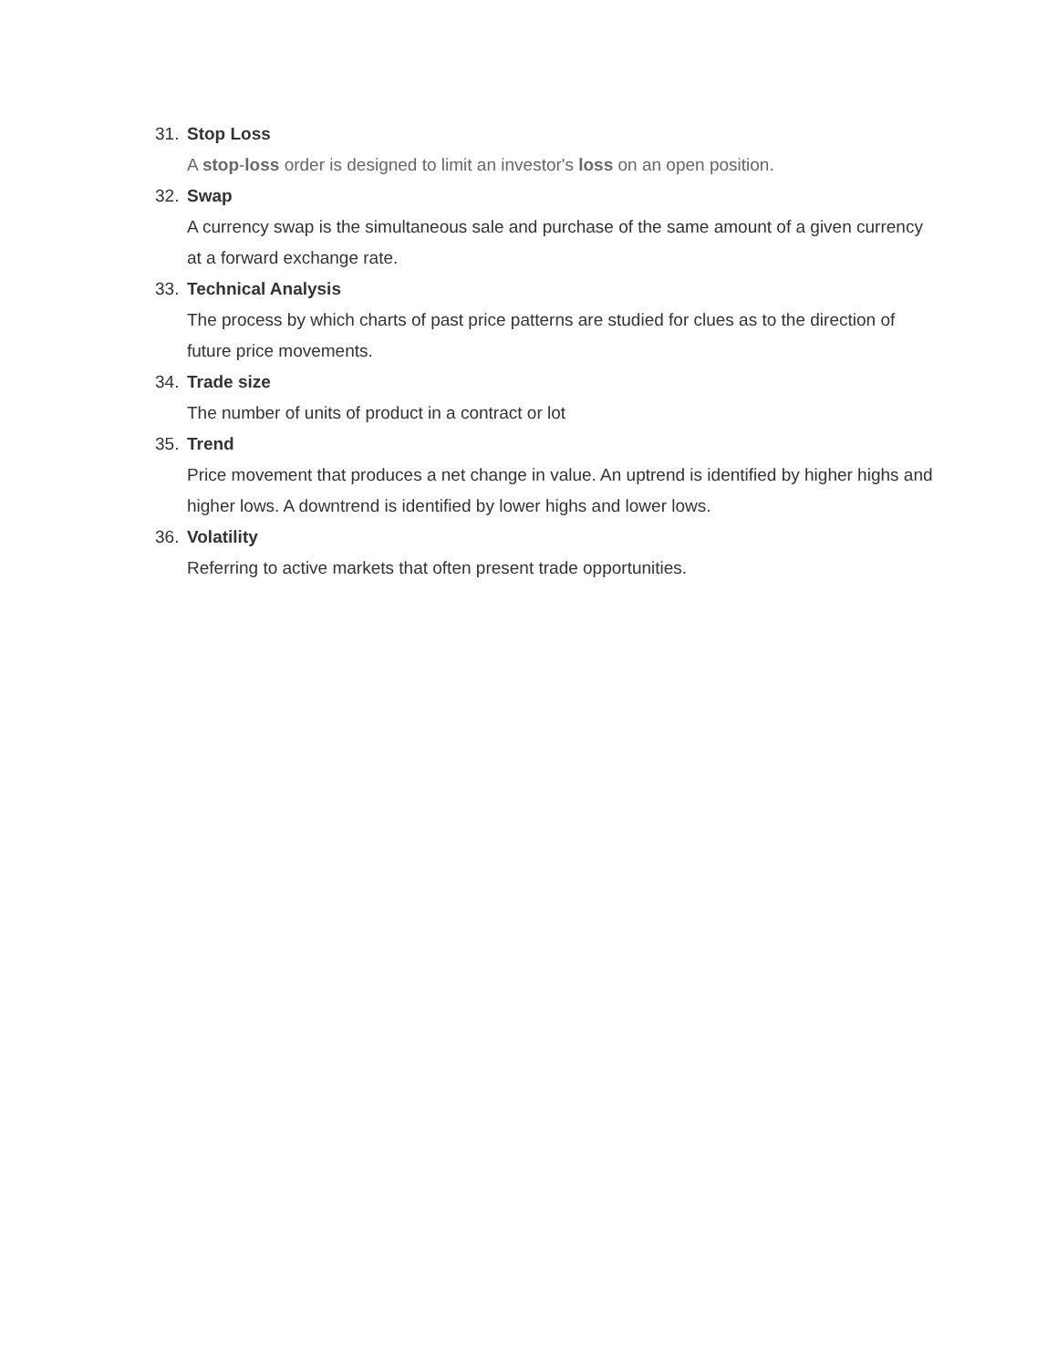31. Stop Loss
A stop-loss order is designed to limit an investor's loss on an open position.
32. Swap
A currency swap is the simultaneous sale and purchase of the same amount of a given currency at a forward exchange rate.
33. Technical Analysis
The process by which charts of past price patterns are studied for clues as to the direction of future price movements.
34. Trade size
The number of units of product in a contract or lot
35. Trend
Price movement that produces a net change in value. An uptrend is identified by higher highs and higher lows. A downtrend is identified by lower highs and lower lows.
36. Volatility
Referring to active markets that often present trade opportunities.